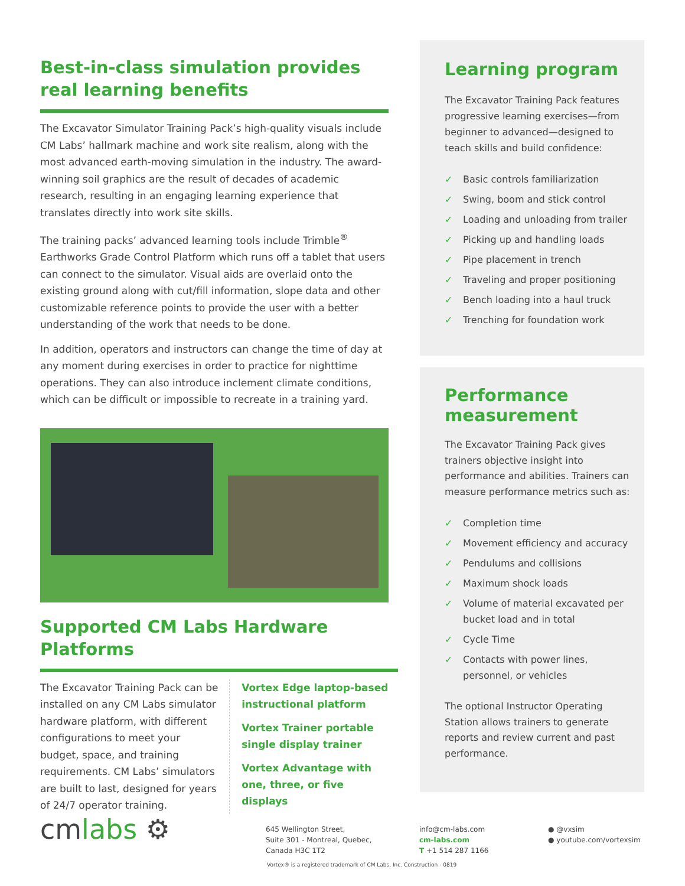Best-in-class simulation provides real learning benefits
The Excavator Simulator Training Pack’s high-quality visuals include CM Labs’ hallmark machine and work site realism, along with the most advanced earth-moving simulation in the industry. The award-winning soil graphics are the result of decades of academic research, resulting in an engaging learning experience that translates directly into work site skills.
The training packs’ advanced learning tools include Trimble<sup>®</sup> Earthworks Grade Control Platform which runs off a tablet that users can connect to the simulator. Visual aids are overlaid onto the existing ground along with cut/fill information, slope data and other customizable reference points to provide the user with a better understanding of the work that needs to be done.
In addition, operators and instructors can change the time of day at any moment during exercises in order to practice for nighttime operations. They can also introduce inclement climate conditions, which can be difficult or impossible to recreate in a training yard.
Supported CM Labs Hardware Platforms
The Excavator Training Pack can be installed on any CM Labs simulator hardware platform, with different configurations to meet your budget, space, and training requirements. CM Labs’ simulators are built to last, designed for years of 24/7 operator training.
Vortex Edge laptop-based instructional platform
Vortex Trainer portable single display trainer
Vortex Advantage with one, three, or five displays
Learning program
The Excavator Training Pack features progressive learning exercises—from beginner to advanced—designed to teach skills and build confidence:
✓ Basic controls familiarization
✓ Swing, boom and stick control
✓ Loading and unloading from trailer
✓ Picking up and handling loads
✓ Pipe placement in trench
✓ Traveling and proper positioning
✓ Bench loading into a haul truck
✓ Trenching for foundation work
Performance measurement
The Excavator Training Pack gives trainers objective insight into performance and abilities. Trainers can measure performance metrics such as:
✓ Completion time
✓ Movement efficiency and accuracy
✓ Pendulums and collisions
✓ Maximum shock loads
✓ Volume of material excavated per bucket load and in total
✓ Cycle Time
✓ Contacts with power lines, personnel, or vehicles
The optional Instructor Operating Station allows trainers to generate reports and review current and past performance.
cmlabs ⚙
645 Wellington Street,
Suite 301 - Montreal, Quebec,
Canada H3C 1T2
info@cm-labs.com
cm-labs.com
T +1 514 287 1166
● @vxsim
● youtube.com/vortexsim
Vortex® is a registered trademark of CM Labs, Inc. Construction - 0819